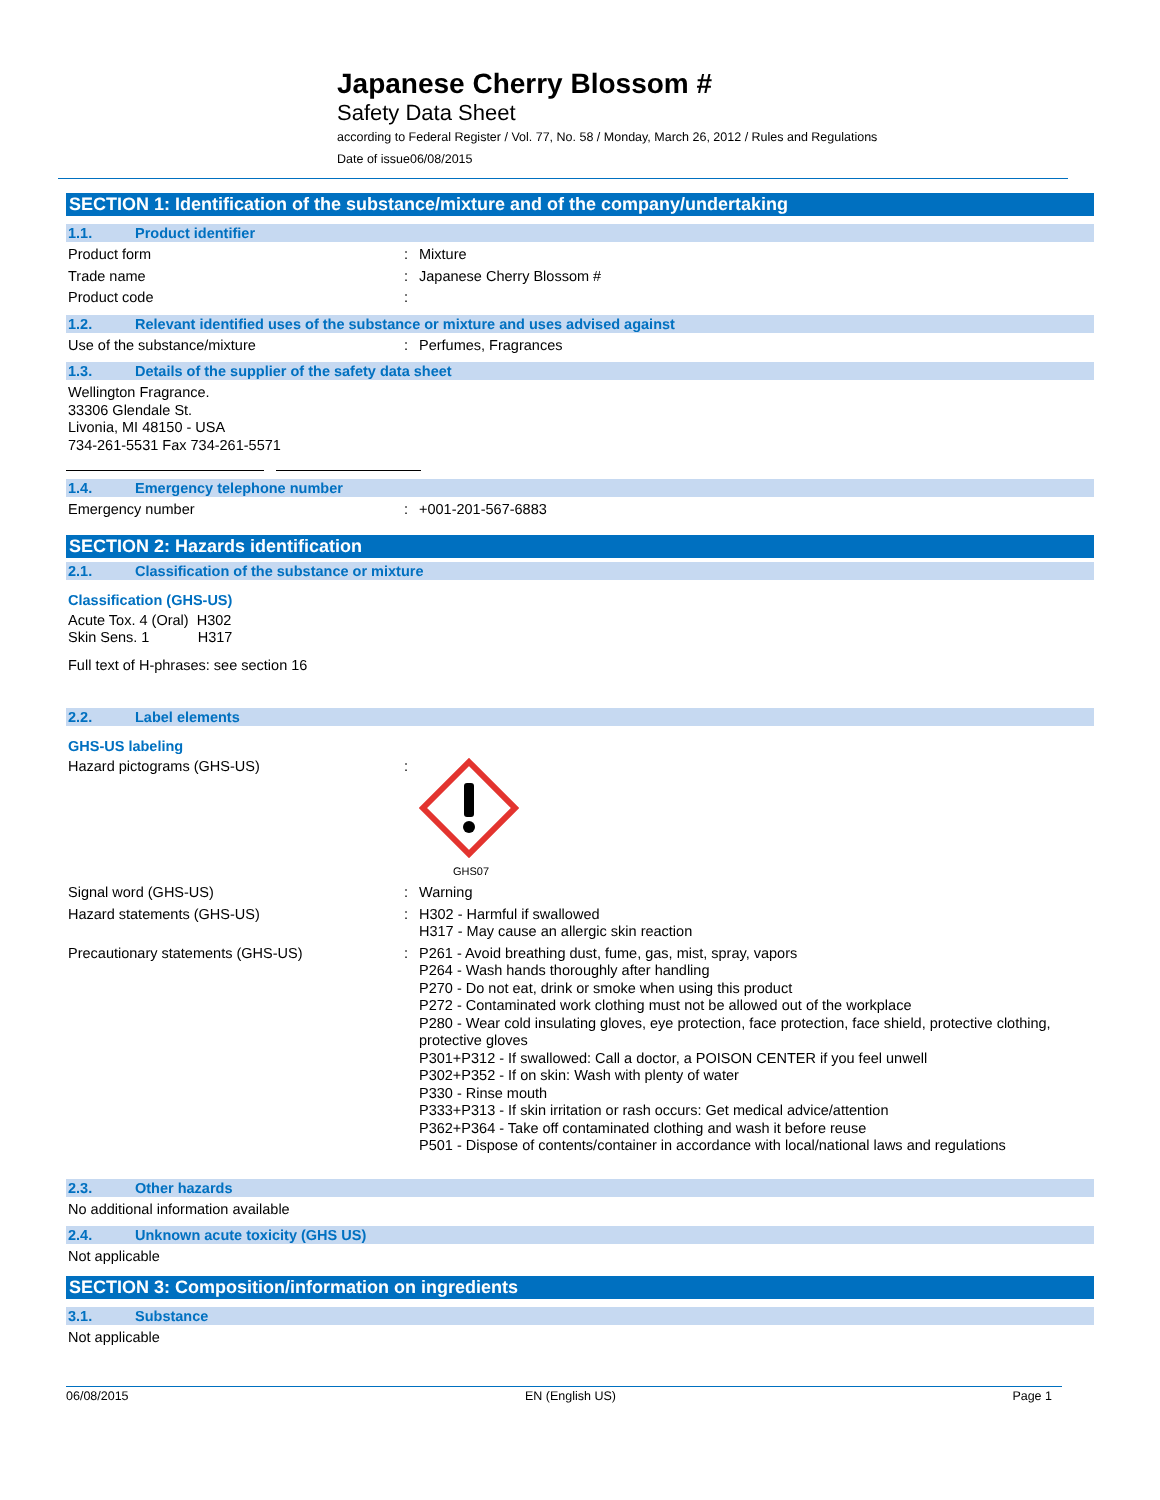Japanese Cherry Blossom #
Safety Data Sheet
according to Federal Register / Vol. 77, No. 58 / Monday, March 26, 2012 / Rules and Regulations
Date of issue06/08/2015
SECTION 1: Identification of the substance/mixture and of the company/undertaking
1.1. Product identifier
Product form : Mixture
Trade name : Japanese Cherry Blossom #
Product code :
1.2. Relevant identified uses of the substance or mixture and uses advised against
Use of the substance/mixture : Perfumes, Fragrances
1.3. Details of the supplier of the safety data sheet
Wellington Fragrance.
33306 Glendale St.
Livonia, MI 48150 - USA
734-261-5531 Fax 734-261-5571
1.4. Emergency telephone number
Emergency number : +001-201-567-6883
SECTION 2: Hazards identification
2.1. Classification of the substance or mixture
Classification (GHS-US)
Acute Tox. 4 (Oral) H302
Skin Sens. 1 H317
Full text of H-phrases: see section 16
2.2. Label elements
GHS-US labeling
Hazard pictograms (GHS-US) :
GHS07
Signal word (GHS-US) : Warning
Hazard statements (GHS-US) : H302 - Harmful if swallowed
H317 - May cause an allergic skin reaction
Precautionary statements (GHS-US) : P261 - Avoid breathing dust, fume, gas, mist, spray, vapors
P264 - Wash hands thoroughly after handling
P270 - Do not eat, drink or smoke when using this product
P272 - Contaminated work clothing must not be allowed out of the workplace
P280 - Wear cold insulating gloves, eye protection, face protection, face shield, protective clothing, protective gloves
P301+P312 - If swallowed: Call a doctor, a POISON CENTER if you feel unwell
P302+P352 - If on skin: Wash with plenty of water
P330 - Rinse mouth
P333+P313 - If skin irritation or rash occurs: Get medical advice/attention
P362+P364 - Take off contaminated clothing and wash it before reuse
P501 - Dispose of contents/container in accordance with local/national laws and regulations
2.3. Other hazards
No additional information available
2.4. Unknown acute toxicity (GHS US)
Not applicable
SECTION 3: Composition/information on ingredients
3.1. Substance
Not applicable
06/08/2015 EN (English US) Page 1